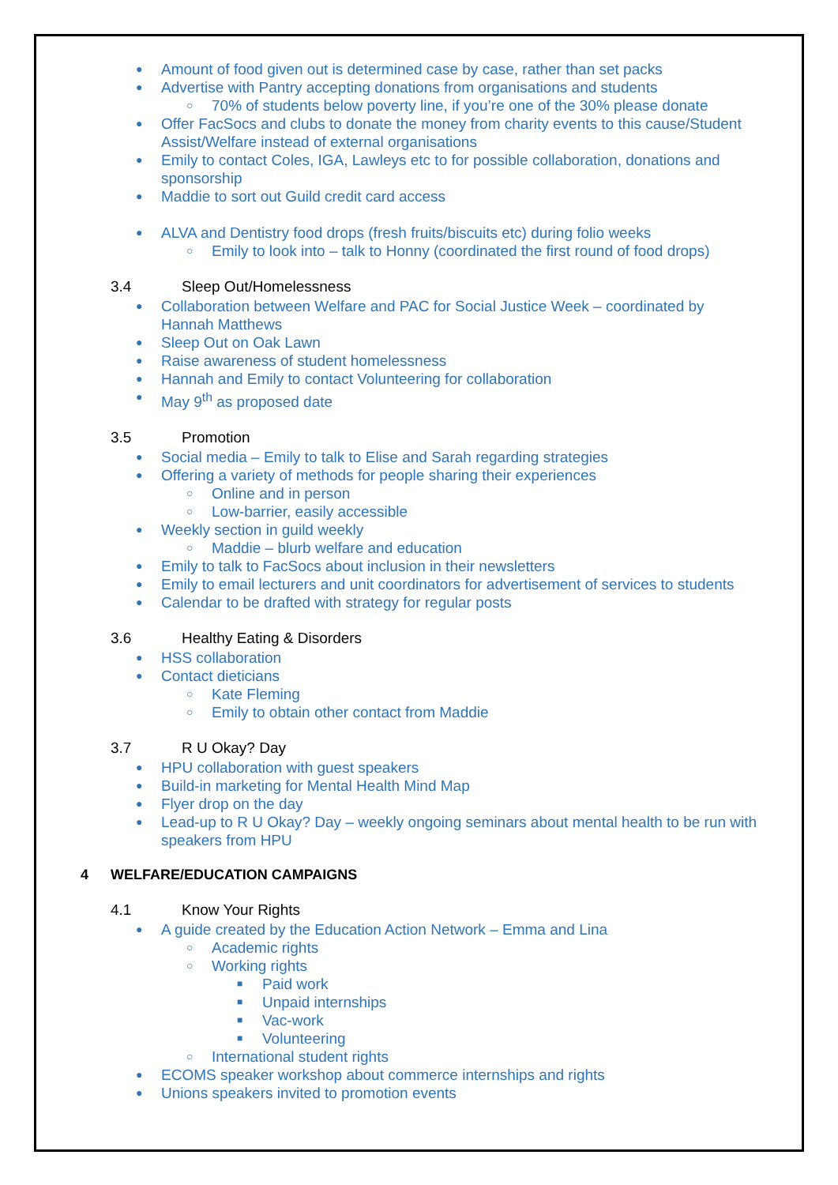● Amount of food given out is determined case by case, rather than set packs
● Advertise with Pantry accepting donations from organisations and students
○ 70% of students below poverty line, if you’re one of the 30% please donate
● Offer FacSocs and clubs to donate the money from charity events to this cause/Student Assist/Welfare instead of external organisations
● Emily to contact Coles, IGA, Lawleys etc to for possible collaboration, donations and sponsorship
● Maddie to sort out Guild credit card access
● ALVA and Dentistry food drops (fresh fruits/biscuits etc) during folio weeks
○ Emily to look into – talk to Honny (coordinated the first round of food drops)
3.4 Sleep Out/Homelessness
● Collaboration between Welfare and PAC for Social Justice Week – coordinated by Hannah Matthews
● Sleep Out on Oak Lawn
● Raise awareness of student homelessness
● Hannah and Emily to contact Volunteering for collaboration
● May 9<sup>th</sup> as proposed date
3.5 Promotion
● Social media – Emily to talk to Elise and Sarah regarding strategies
● Offering a variety of methods for people sharing their experiences
○ Online and in person
○ Low-barrier, easily accessible
● Weekly section in guild weekly
○ Maddie – blurb welfare and education
● Emily to talk to FacSocs about inclusion in their newsletters
● Emily to email lecturers and unit coordinators for advertisement of services to students
● Calendar to be drafted with strategy for regular posts
3.6 Healthy Eating & Disorders
● HSS collaboration
● Contact dieticians
○ Kate Fleming
○ Emily to obtain other contact from Maddie
3.7 R U Okay? Day
● HPU collaboration with guest speakers
● Build-in marketing for Mental Health Mind Map
● Flyer drop on the day
● Lead-up to R U Okay? Day – weekly ongoing seminars about mental health to be run with speakers from HPU
4 WELFARE/EDUCATION CAMPAIGNS
4.1 Know Your Rights
● A guide created by the Education Action Network – Emma and Lina
○ Academic rights
○ Working rights
■ Paid work
■ Unpaid internships
■ Vac-work
■ Volunteering
○ International student rights
● ECOMS speaker workshop about commerce internships and rights
● Unions speakers invited to promotion events